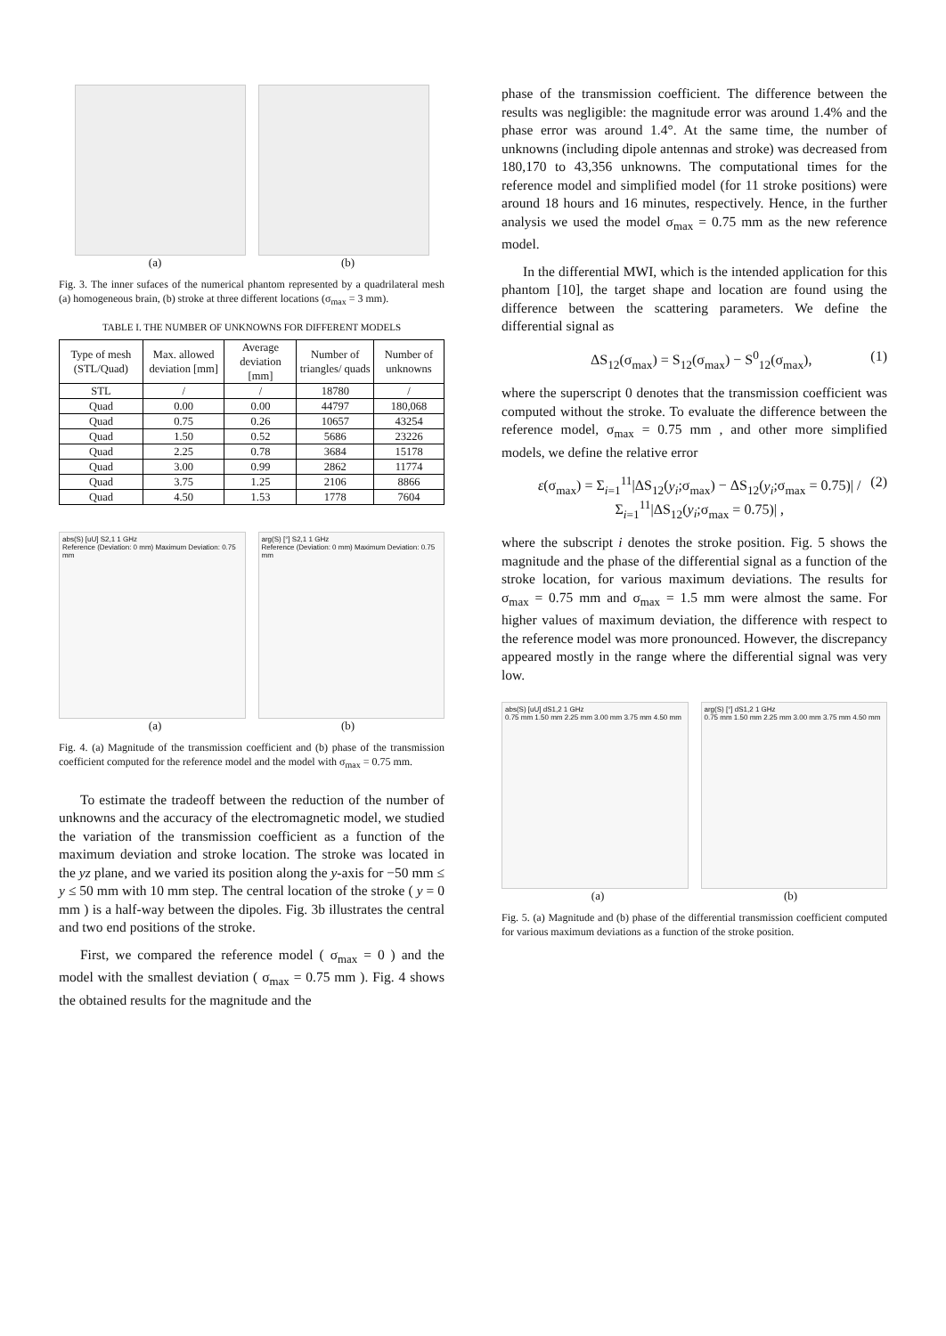(a) (b)
Fig. 3. The inner sufaces of the numerical phantom represented by a quadrilateral mesh (a) homogeneous brain, (b) stroke at three different locations (σ<sub>max</sub> = 3 mm).
TABLE I. THE NUMBER OF UNKNOWNS FOR DIFFERENT MODELS
| Type of mesh (STL/Quad) | Max. allowed deviation [mm] | Average deviation [mm] | Number of triangles/ quads | Number of unknowns |
| --- | --- | --- | --- | --- |
| STL | / | / | 18780 | / |
| Quad | 0.00 | 0.00 | 44797 | 180,068 |
| Quad | 0.75 | 0.26 | 10657 | 43254 |
| Quad | 1.50 | 0.52 | 5686 | 23226 |
| Quad | 2.25 | 0.78 | 3684 | 15178 |
| Quad | 3.00 | 0.99 | 2862 | 11774 |
| Quad | 3.75 | 1.25 | 2106 | 8866 |
| Quad | 4.50 | 1.53 | 1778 | 7604 |
abs(S) [uU] S2,1 1 GHz
Reference (Deviation: 0 mm) Maximum Deviation: 0.75 mm
arg(S) [°] S2,1 1 GHz
Reference (Deviation: 0 mm) Maximum Deviation: 0.75 mm
(a) (b)
Fig. 4. (a) Magnitude of the transmission coefficient and (b) phase of the transmission coefficient computed for the reference model and the model with σ<sub>max</sub> = 0.75 mm.
To estimate the tradeoff between the reduction of the number of unknowns and the accuracy of the electromagnetic model, we studied the variation of the transmission coefficient as a function of the maximum deviation and stroke location. The stroke was located in the yz plane, and we varied its position along the y-axis for −50 mm ≤ y ≤ 50 mm with 10 mm step. The central location of the stroke ( y = 0 mm ) is a half-way between the dipoles. Fig. 3b illustrates the central and two end positions of the stroke.
First, we compared the reference model ( σ<sub>max</sub> = 0 ) and the model with the smallest deviation ( σ<sub>max</sub> = 0.75 mm ). Fig. 4 shows the obtained results for the magnitude and the
phase of the transmission coefficient. The difference between the results was negligible: the magnitude error was around 1.4% and the phase error was around 1.4°. At the same time, the number of unknowns (including dipole antennas and stroke) was decreased from 180,170 to 43,356 unknowns. The computational times for the reference model and simplified model (for 11 stroke positions) were around 18 hours and 16 minutes, respectively. Hence, in the further analysis we used the model σ<sub>max</sub> = 0.75 mm as the new reference model.
In the differential MWI, which is the intended application for this phantom [10], the target shape and location are found using the difference between the scattering parameters. We define the differential signal as
ΔS<sub>12</sub>(σ<sub>max</sub>) = S<sub>12</sub>(σ<sub>max</sub>) − S<sup>0</sup><sub>12</sub>(σ<sub>max</sub>), (1)
where the superscript 0 denotes that the transmission coefficient was computed without the stroke. To evaluate the difference between the reference model, σ<sub>max</sub> = 0.75 mm , and other more simplified models, we define the relative error
ε(σ<sub>max</sub>) = Σ<sub>i=1</sub><sup>11</sup>|ΔS<sub>12</sub>(y<sub>i</sub>;σ<sub>max</sub>) − ΔS<sub>12</sub>(y<sub>i</sub>;σ<sub>max</sub> = 0.75)| / Σ<sub>i=1</sub><sup>11</sup>|ΔS<sub>12</sub>(y<sub>i</sub>;σ<sub>max</sub> = 0.75)| , (2)
where the subscript i denotes the stroke position. Fig. 5 shows the magnitude and the phase of the differential signal as a function of the stroke location, for various maximum deviations. The results for σ<sub>max</sub> = 0.75 mm and σ<sub>max</sub> = 1.5 mm were almost the same. For higher values of maximum deviation, the difference with respect to the reference model was more pronounced. However, the discrepancy appeared mostly in the range where the differential signal was very low.
abs(S) [uU] dS1,2 1 GHz
0.75 mm 1.50 mm 2.25 mm 3.00 mm 3.75 mm 4.50 mm
arg(S) [°] dS1,2 1 GHz
0.75 mm 1.50 mm 2.25 mm 3.00 mm 3.75 mm 4.50 mm
(a) (b)
Fig. 5. (a) Magnitude and (b) phase of the differential transmission coefficient computed for various maximum deviations as a function of the stroke position.